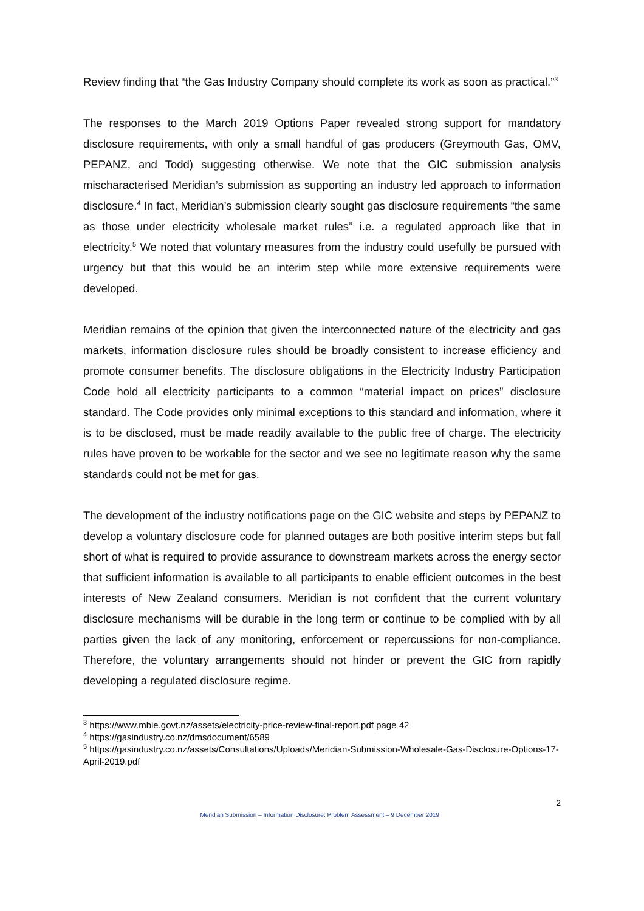Review finding that “the Gas Industry Company should complete its work as soon as practical.”<sup>3</sup>
The responses to the March 2019 Options Paper revealed strong support for mandatory disclosure requirements, with only a small handful of gas producers (Greymouth Gas, OMV, PEPANZ, and Todd) suggesting otherwise. We note that the GIC submission analysis mischaracterised Meridian’s submission as supporting an industry led approach to information disclosure.<sup>4</sup> In fact, Meridian’s submission clearly sought gas disclosure requirements “the same as those under electricity wholesale market rules” i.e. a regulated approach like that in electricity.<sup>5</sup> We noted that voluntary measures from the industry could usefully be pursued with urgency but that this would be an interim step while more extensive requirements were developed.
Meridian remains of the opinion that given the interconnected nature of the electricity and gas markets, information disclosure rules should be broadly consistent to increase efficiency and promote consumer benefits. The disclosure obligations in the Electricity Industry Participation Code hold all electricity participants to a common “material impact on prices” disclosure standard. The Code provides only minimal exceptions to this standard and information, where it is to be disclosed, must be made readily available to the public free of charge. The electricity rules have proven to be workable for the sector and we see no legitimate reason why the same standards could not be met for gas.
The development of the industry notifications page on the GIC website and steps by PEPANZ to develop a voluntary disclosure code for planned outages are both positive interim steps but fall short of what is required to provide assurance to downstream markets across the energy sector that sufficient information is available to all participants to enable efficient outcomes in the best interests of New Zealand consumers. Meridian is not confident that the current voluntary disclosure mechanisms will be durable in the long term or continue to be complied with by all parties given the lack of any monitoring, enforcement or repercussions for non-compliance. Therefore, the voluntary arrangements should not hinder or prevent the GIC from rapidly developing a regulated disclosure regime.
<sup>3</sup> https://www.mbie.govt.nz/assets/electricity-price-review-final-report.pdf page 42
<sup>4</sup> https://gasindustry.co.nz/dmsdocument/6589
<sup>5</sup> https://gasindustry.co.nz/assets/Consultations/Uploads/Meridian-Submission-Wholesale-Gas-Disclosure-Options-17-April-2019.pdf
2
Meridian Submission – Information Disclosure: Problem Assessment – 9 December 2019